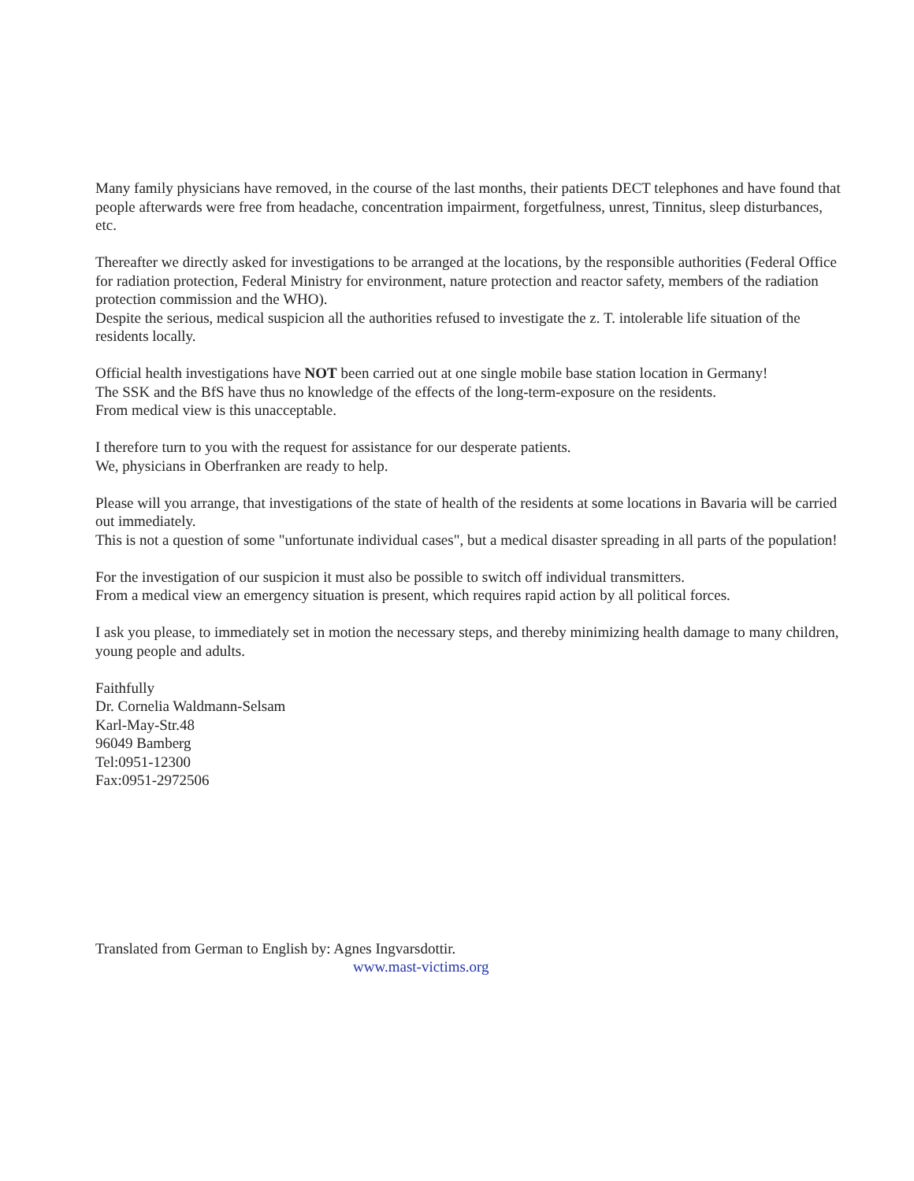Many family physicians have removed, in the course of the last months, their patients DECT telephones and have found that people afterwards were free from headache, concentration impairment, forgetfulness, unrest, Tinnitus, sleep disturbances, etc.
Thereafter we directly asked for investigations to be arranged at the locations, by the responsible authorities (Federal Office for radiation protection, Federal Ministry for environment, nature protection and reactor safety, members of the radiation protection commission and the WHO).
Despite the serious, medical suspicion all the authorities refused to investigate the z. T. intolerable life situation of the residents locally.
Official health investigations have NOT been carried out at one single mobile base station location in Germany!
The SSK and the BfS have thus no knowledge of the effects of the long-term-exposure on the residents.
From medical view is this unacceptable.
I therefore turn to you with the request for assistance for our desperate patients.
We, physicians in Oberfranken are ready to help.
Please will you arrange, that investigations of the state of health of the residents at some locations in Bavaria will be carried out immediately.
This is not a question of some "unfortunate individual cases", but a medical disaster spreading in all parts of the population!
For the investigation of our suspicion it must also be possible to switch off individual transmitters.
From a medical view an emergency situation is present, which requires rapid action by all political forces.
I ask you please, to immediately set in motion the necessary steps, and thereby minimizing health damage to many children, young people and adults.
Faithfully
Dr. Cornelia Waldmann-Selsam
Karl-May-Str.48
96049 Bamberg
Tel:0951-12300
Fax:0951-2972506
Translated from German to English by: Agnes Ingvarsdottir.
www.mast-victims.org